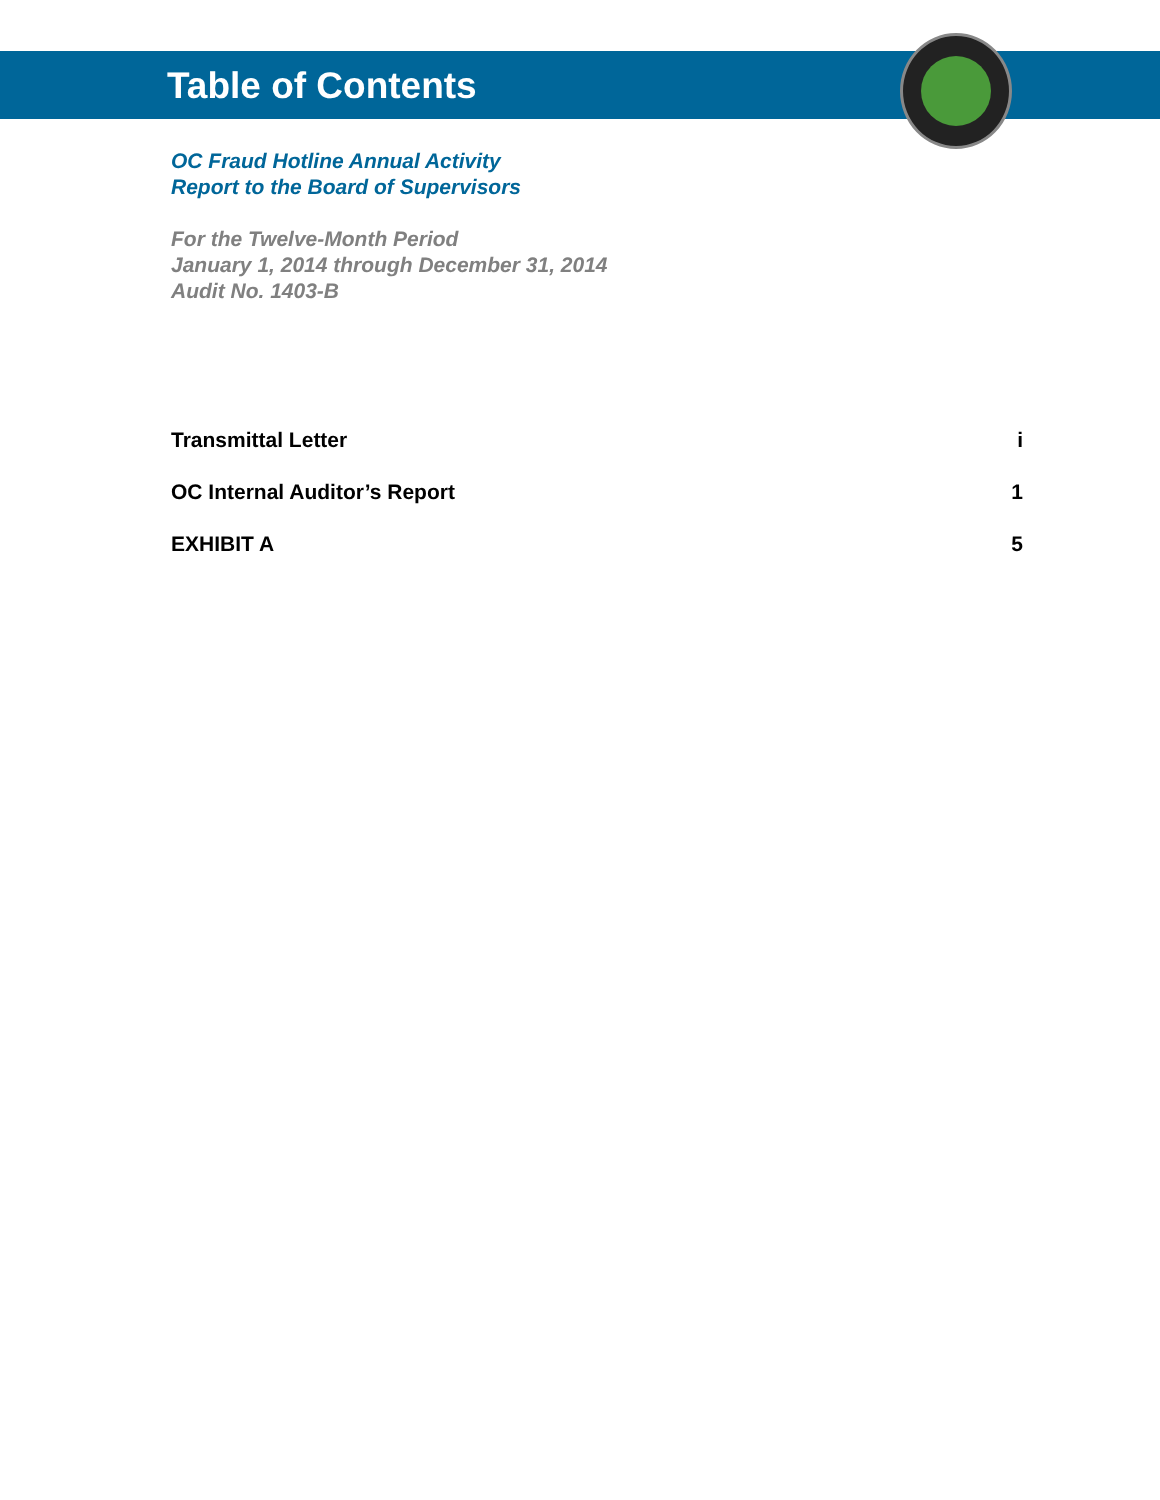Table of Contents
OC Fraud Hotline Annual Activity
Report to the Board of Supervisors
For the Twelve-Month Period
January 1, 2014 through December 31, 2014
Audit No. 1403-B
Transmittal Letter i
OC Internal Auditor’s Report 1
EXHIBIT A 5